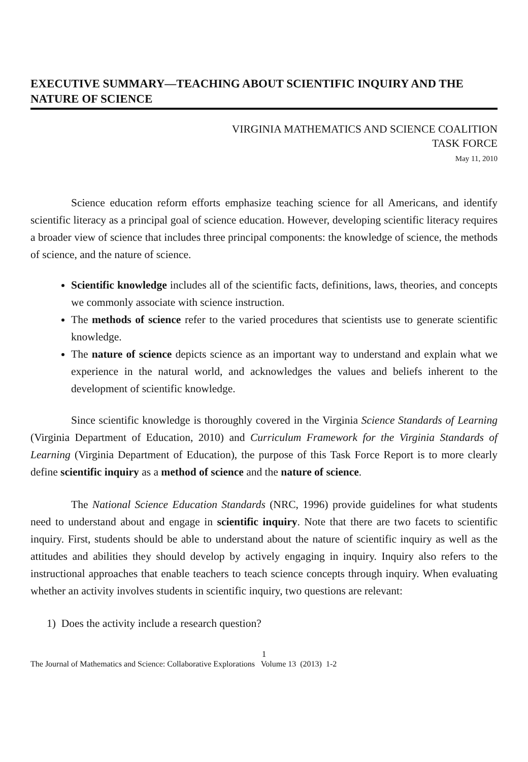EXECUTIVE SUMMARY—TEACHING ABOUT SCIENTIFIC INQUIRY AND THE NATURE OF SCIENCE
VIRGINIA MATHEMATICS AND SCIENCE COALITION
TASK FORCE
May 11, 2010
Science education reform efforts emphasize teaching science for all Americans, and identify scientific literacy as a principal goal of science education. However, developing scientific literacy requires a broader view of science that includes three principal components: the knowledge of science, the methods of science, and the nature of science.
Scientific knowledge includes all of the scientific facts, definitions, laws, theories, and concepts we commonly associate with science instruction.
The methods of science refer to the varied procedures that scientists use to generate scientific knowledge.
The nature of science depicts science as an important way to understand and explain what we experience in the natural world, and acknowledges the values and beliefs inherent to the development of scientific knowledge.
Since scientific knowledge is thoroughly covered in the Virginia Science Standards of Learning (Virginia Department of Education, 2010) and Curriculum Framework for the Virginia Standards of Learning (Virginia Department of Education), the purpose of this Task Force Report is to more clearly define scientific inquiry as a method of science and the nature of science.
The National Science Education Standards (NRC, 1996) provide guidelines for what students need to understand about and engage in scientific inquiry. Note that there are two facets to scientific inquiry. First, students should be able to understand about the nature of scientific inquiry as well as the attitudes and abilities they should develop by actively engaging in inquiry. Inquiry also refers to the instructional approaches that enable teachers to teach science concepts through inquiry. When evaluating whether an activity involves students in scientific inquiry, two questions are relevant:
1) Does the activity include a research question?
1
The Journal of Mathematics and Science: Collaborative Explorations Volume 13 (2013) 1-2